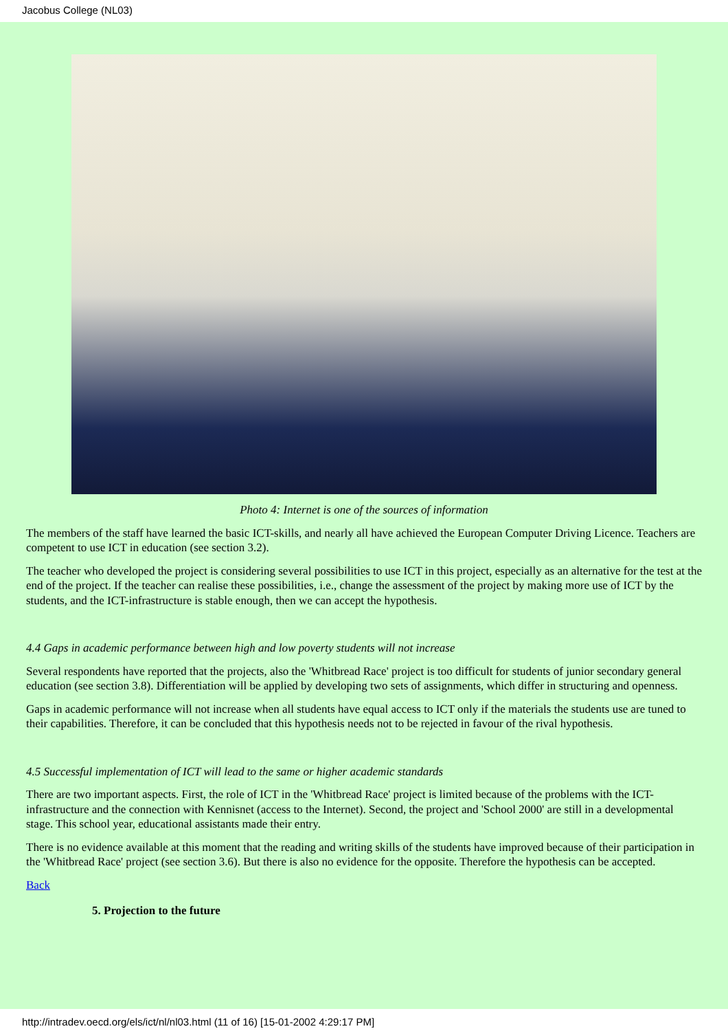Jacobus College (NL03)
Photo 4: Internet is one of the sources of information
The members of the staff have learned the basic ICT-skills, and nearly all have achieved the European Computer Driving Licence. Teachers are competent to use ICT in education (see section 3.2).
The teacher who developed the project is considering several possibilities to use ICT in this project, especially as an alternative for the test at the end of the project. If the teacher can realise these possibilities, i.e., change the assessment of the project by making more use of ICT by the students, and the ICT-infrastructure is stable enough, then we can accept the hypothesis.
4.4 Gaps in academic performance between high and low poverty students will not increase
Several respondents have reported that the projects, also the 'Whitbread Race' project is too difficult for students of junior secondary general education (see section 3.8). Differentiation will be applied by developing two sets of assignments, which differ in structuring and openness.
Gaps in academic performance will not increase when all students have equal access to ICT only if the materials the students use are tuned to their capabilities. Therefore, it can be concluded that this hypothesis needs not to be rejected in favour of the rival hypothesis.
4.5 Successful implementation of ICT will lead to the same or higher academic standards
There are two important aspects. First, the role of ICT in the 'Whitbread Race' project is limited because of the problems with the ICT-infrastructure and the connection with Kennisnet (access to the Internet). Second, the project and 'School 2000' are still in a developmental stage. This school year, educational assistants made their entry.
There is no evidence available at this moment that the reading and writing skills of the students have improved because of their participation in the 'Whitbread Race' project (see section 3.6). But there is also no evidence for the opposite. Therefore the hypothesis can be accepted.
Back
5. Projection to the future
http://intradev.oecd.org/els/ict/nl/nl03.html (11 of 16) [15-01-2002 4:29:17 PM]